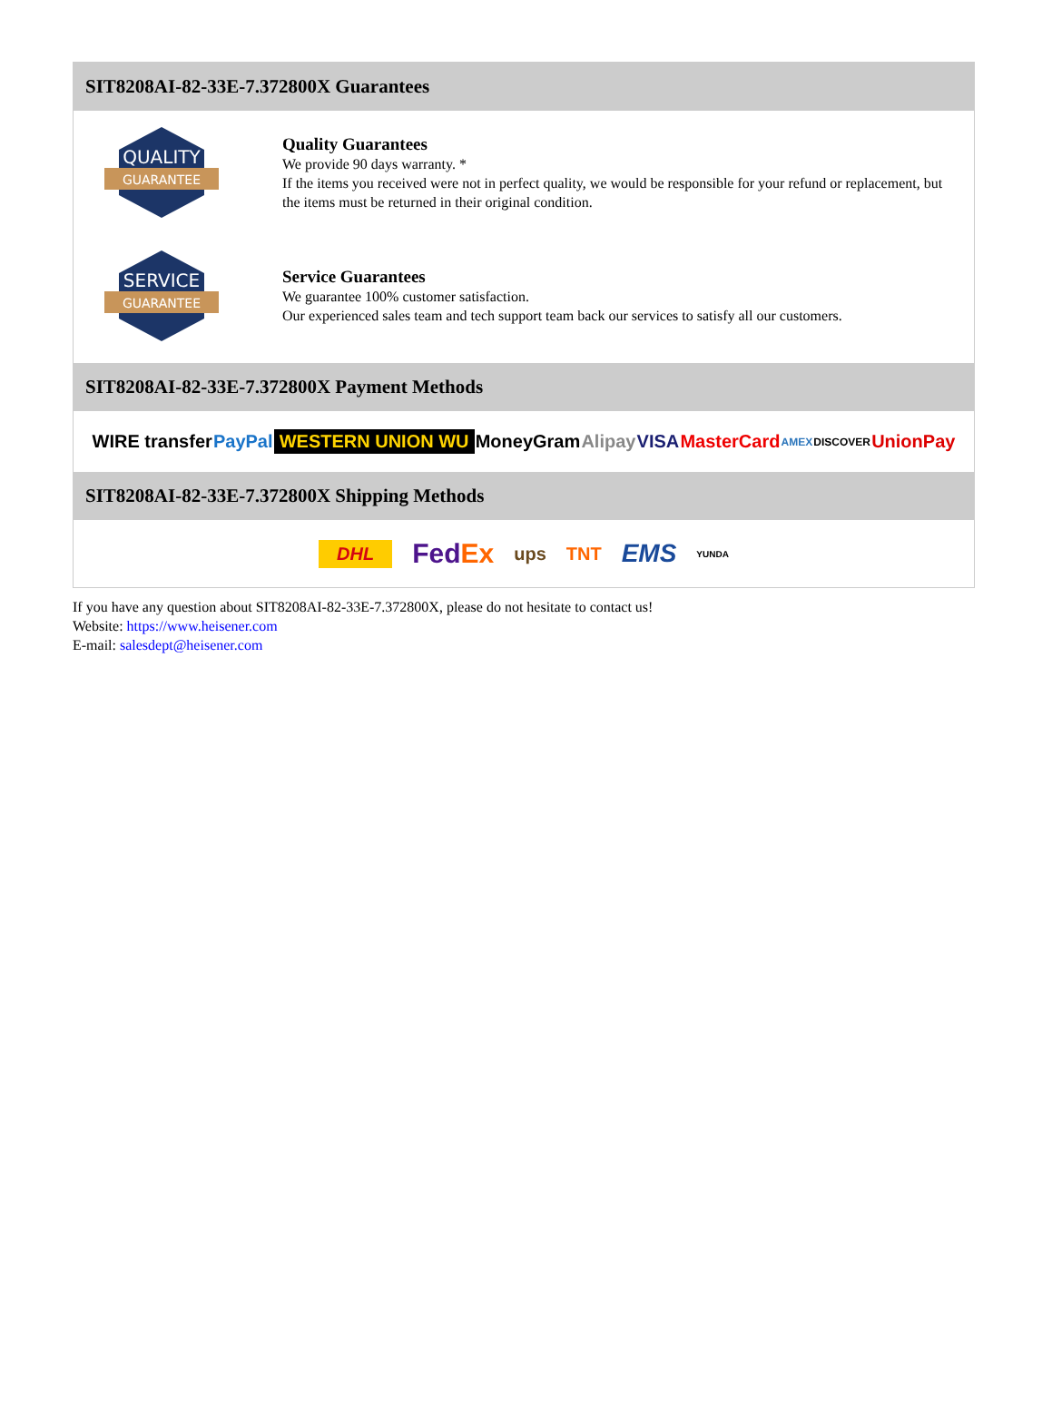SIT8208AI-82-33E-7.372800X Guarantees
QUALITY
GUARANTEE
Quality Guarantees
We provide 90 days warranty. *
If the items you received were not in perfect quality, we would be responsible for your refund or replacement, but the items must be returned in their original condition.
SERVICE
GUARANTEE
Service Guarantees
We guarantee 100% customer satisfaction.
Our experienced sales team and tech support team back our services to satisfy all our customers.
SIT8208AI-82-33E-7.372800X Payment Methods
WIRE transfer PayPal WESTERN UNION WU MoneyGram Alipay VISA MasterCard AMEX DISCOVER UnionPay
SIT8208AI-82-33E-7.372800X Shipping Methods
DHL FedEx ups TNT EMS YUNDA
If you have any question about SIT8208AI-82-33E-7.372800X, please do not hesitate to contact us!
Website: https://www.heisener.com
E-mail: salesdept@heisener.com